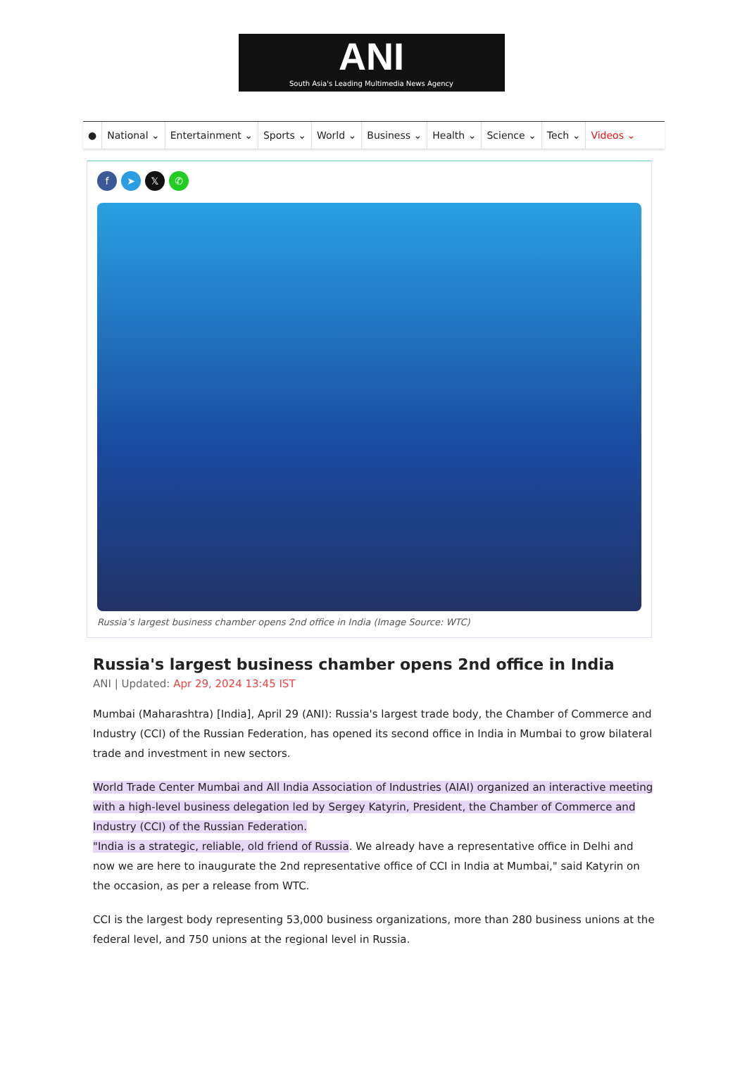ANI
South Asia's Leading Multimedia News Agency
● National ⌄ Entertainment ⌄ Sports ⌄ World ⌄ Business ⌄ Health ⌄ Science ⌄ Tech ⌄ Videos ⌄
f ➤ 𝕏 ✆
Russia’s largest business chamber opens 2nd office in India (Image Source: WTC)
Russia's largest business chamber opens 2nd office in India
ANI | Updated: Apr 29, 2024 13:45 IST
Mumbai (Maharashtra) [India], April 29 (ANI): Russia's largest trade body, the Chamber of Commerce and Industry (CCI) of the Russian Federation, has opened its second office in India in Mumbai to grow bilateral trade and investment in new sectors.
World Trade Center Mumbai and All India Association of Industries (AIAI) organized an interactive meeting with a high-level business delegation led by Sergey Katyrin, President, the Chamber of Commerce and Industry (CCI) of the Russian Federation.
"India is a strategic, reliable, old friend of Russia. We already have a representative office in Delhi and now we are here to inaugurate the 2nd representative office of CCI in India at Mumbai," said Katyrin on the occasion, as per a release from WTC.
CCI is the largest body representing 53,000 business organizations, more than 280 business unions at the federal level, and 750 unions at the regional level in Russia.